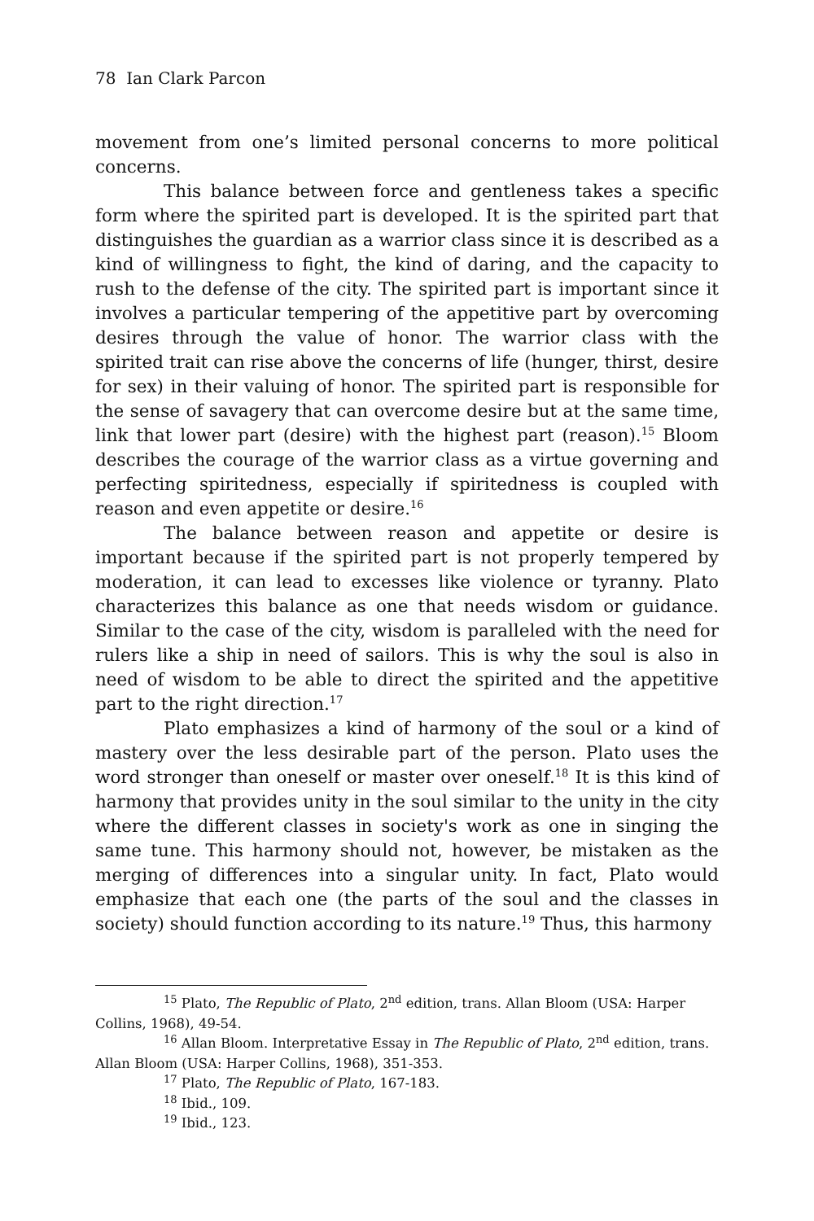78 Ian Clark Parcon
movement from one’s limited personal concerns to more political concerns.
This balance between force and gentleness takes a specific form where the spirited part is developed. It is the spirited part that distinguishes the guardian as a warrior class since it is described as a kind of willingness to fight, the kind of daring, and the capacity to rush to the defense of the city. The spirited part is important since it involves a particular tempering of the appetitive part by overcoming desires through the value of honor. The warrior class with the spirited trait can rise above the concerns of life (hunger, thirst, desire for sex) in their valuing of honor. The spirited part is responsible for the sense of savagery that can overcome desire but at the same time, link that lower part (desire) with the highest part (reason).<sup>15</sup> Bloom describes the courage of the warrior class as a virtue governing and perfecting spiritedness, especially if spiritedness is coupled with reason and even appetite or desire.<sup>16</sup>
The balance between reason and appetite or desire is important because if the spirited part is not properly tempered by moderation, it can lead to excesses like violence or tyranny. Plato characterizes this balance as one that needs wisdom or guidance. Similar to the case of the city, wisdom is paralleled with the need for rulers like a ship in need of sailors. This is why the soul is also in need of wisdom to be able to direct the spirited and the appetitive part to the right direction.<sup>17</sup>
Plato emphasizes a kind of harmony of the soul or a kind of mastery over the less desirable part of the person. Plato uses the word stronger than oneself or master over oneself.<sup>18</sup> It is this kind of harmony that provides unity in the soul similar to the unity in the city where the different classes in society's work as one in singing the same tune. This harmony should not, however, be mistaken as the merging of differences into a singular unity. In fact, Plato would emphasize that each one (the parts of the soul and the classes in society) should function according to its nature.<sup>19</sup> Thus, this harmony
<sup>15</sup> Plato, The Republic of Plato, 2<sup>nd</sup> edition, trans. Allan Bloom (USA: Harper Collins, 1968), 49-54.
<sup>16</sup> Allan Bloom. Interpretative Essay in The Republic of Plato, 2<sup>nd</sup> edition, trans. Allan Bloom (USA: Harper Collins, 1968), 351-353.
<sup>17</sup> Plato, The Republic of Plato, 167-183.
<sup>18</sup> Ibid., 109.
<sup>19</sup> Ibid., 123.